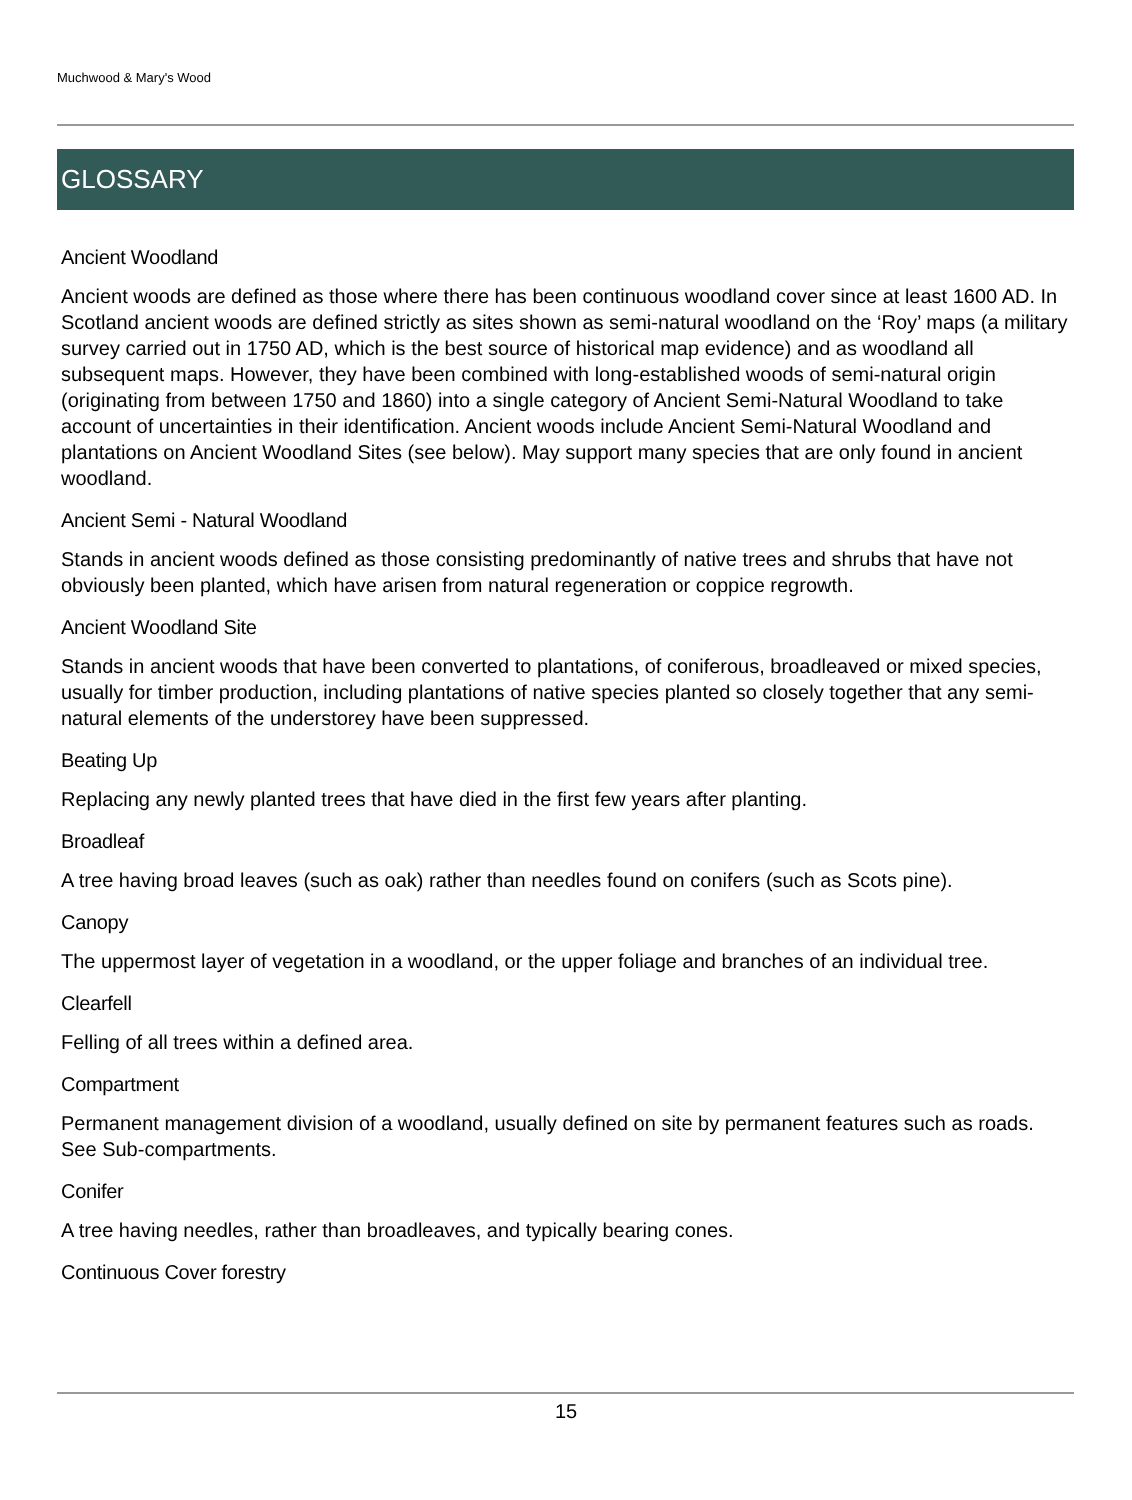Muchwood & Mary's Wood
GLOSSARY
Ancient Woodland
Ancient woods are defined as those where there has been continuous woodland cover since at least 1600 AD. In Scotland ancient woods are defined strictly as sites shown as semi-natural woodland on the ‘Roy’ maps (a military survey carried out in 1750 AD, which is the best source of historical map evidence) and as woodland all subsequent maps. However, they have been combined with long-established woods of semi-natural origin (originating from between 1750 and 1860) into a single category of Ancient Semi-Natural Woodland to take account of uncertainties in their identification. Ancient woods include Ancient Semi-Natural Woodland and plantations on Ancient Woodland Sites (see below). May support many species that are only found in ancient woodland.
Ancient Semi - Natural Woodland
Stands in ancient woods defined as those consisting predominantly of native trees and shrubs that have not obviously been planted, which have arisen from natural regeneration or coppice regrowth.
Ancient Woodland Site
Stands in ancient woods that have been converted to plantations, of coniferous, broadleaved or mixed species, usually for timber production, including plantations of native species planted so closely together that any semi-natural elements of the understorey have been suppressed.
Beating Up
Replacing any newly planted trees that have died in the first few years after planting.
Broadleaf
A tree having broad leaves (such as oak) rather than needles found on conifers (such as Scots pine).
Canopy
The uppermost layer of vegetation in a woodland, or the upper foliage and branches of an individual tree.
Clearfell
Felling of all trees within a defined area.
Compartment
Permanent management division of a woodland, usually defined on site by permanent features such as roads. See Sub-compartments.
Conifer
A tree having needles, rather than broadleaves, and typically bearing cones.
Continuous Cover forestry
15